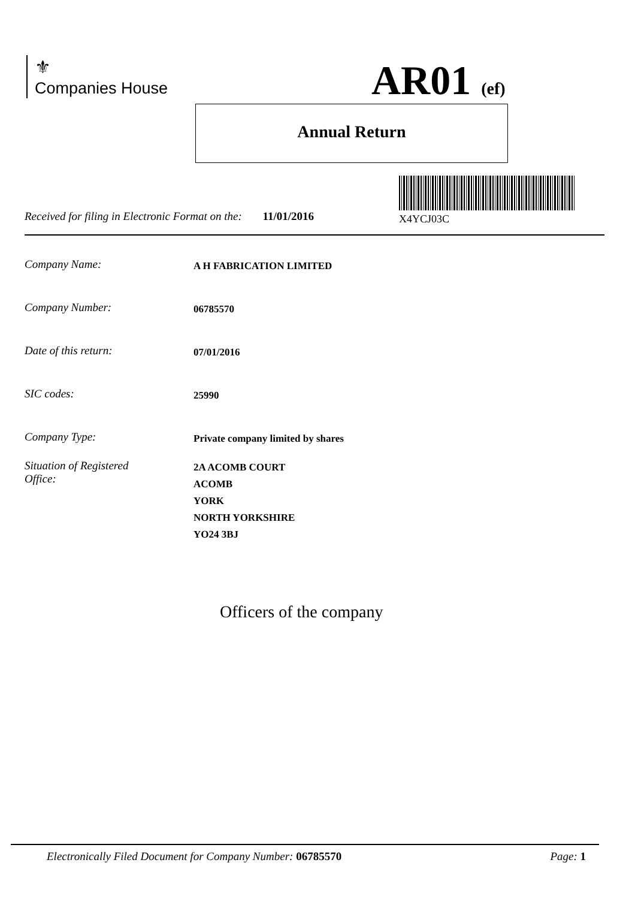⚜
Companies House
AR01 (ef)
Annual Return
X4YCJ03C
Received for filing in Electronic Format on the: 11/01/2016
Company Name:
A H FABRICATION LIMITED
Company Number:
06785570
Date of this return:
07/01/2016
SIC codes:
25990
Company Type:
Private company limited by shares
Situation of Registered
Office:
2A ACOMB COURT
ACOMB
YORK
NORTH YORKSHIRE
YO24 3BJ
Officers of the company
Electronically Filed Document for Company Number: 06785570 Page: 1